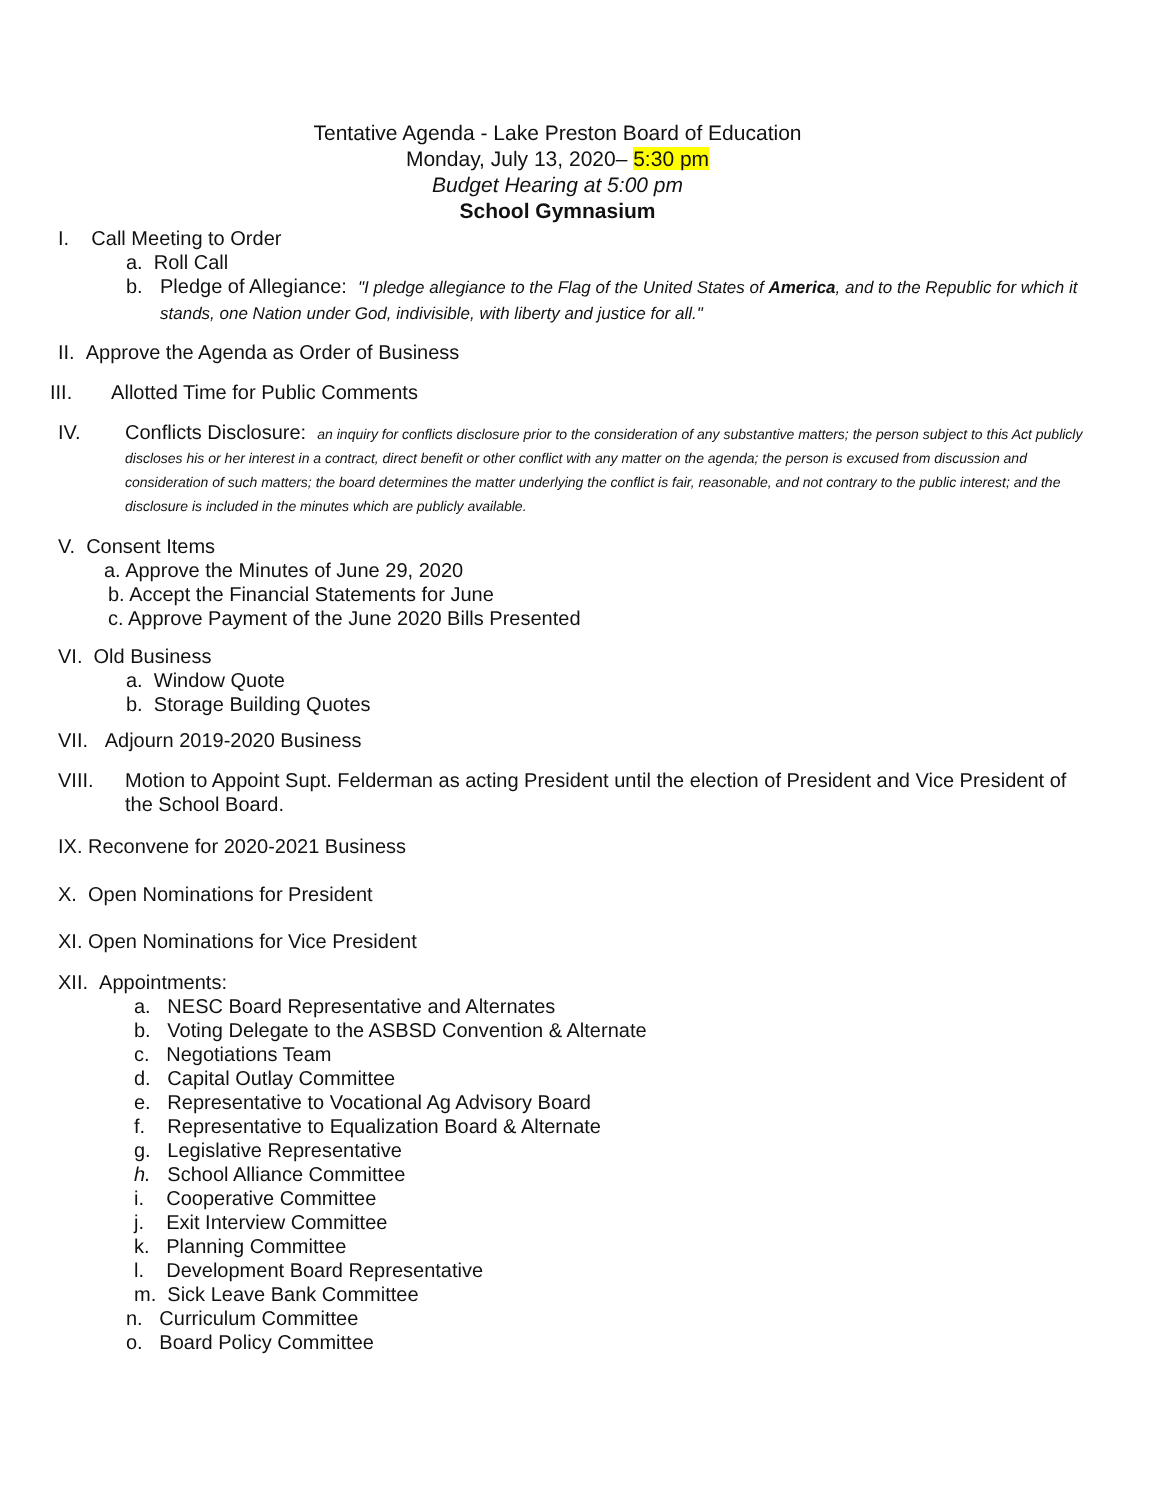Tentative Agenda - Lake Preston Board of Education
Monday, July 13, 2020– 5:30 pm
Budget Hearing at 5:00 pm
School Gymnasium
I. Call Meeting to Order
a. Roll Call
b. Pledge of Allegiance: "I pledge allegiance to the Flag of the United States of America, and to the Republic for which it stands, one Nation under God, indivisible, with liberty and justice for all."
II. Approve the Agenda as Order of Business
III. Allotted Time for Public Comments
IV. Conflicts Disclosure: an inquiry for conflicts disclosure prior to the consideration of any substantive matters; the person subject to this Act publicly discloses his or her interest in a contract, direct benefit or other conflict with any matter on the agenda; the person is excused from discussion and consideration of such matters; the board determines the matter underlying the conflict is fair, reasonable, and not contrary to the public interest; and the disclosure is included in the minutes which are publicly available.
V. Consent Items
a. Approve the Minutes of June 29, 2020
b. Accept the Financial Statements for June
c. Approve Payment of the June 2020 Bills Presented
VI. Old Business
a. Window Quote
b. Storage Building Quotes
VII. Adjourn 2019-2020 Business
VIII. Motion to Appoint Supt. Felderman as acting President until the election of President and Vice President of the School Board.
IX. Reconvene for 2020-2021 Business
X. Open Nominations for President
XI. Open Nominations for Vice President
XII. Appointments:
a. NESC Board Representative and Alternates
b. Voting Delegate to the ASBSD Convention & Alternate
c. Negotiations Team
d. Capital Outlay Committee
e. Representative to Vocational Ag Advisory Board
f. Representative to Equalization Board & Alternate
g. Legislative Representative
h. School Alliance Committee
i. Cooperative Committee
j. Exit Interview Committee
k. Planning Committee
l. Development Board Representative
m. Sick Leave Bank Committee
n. Curriculum Committee
o. Board Policy Committee